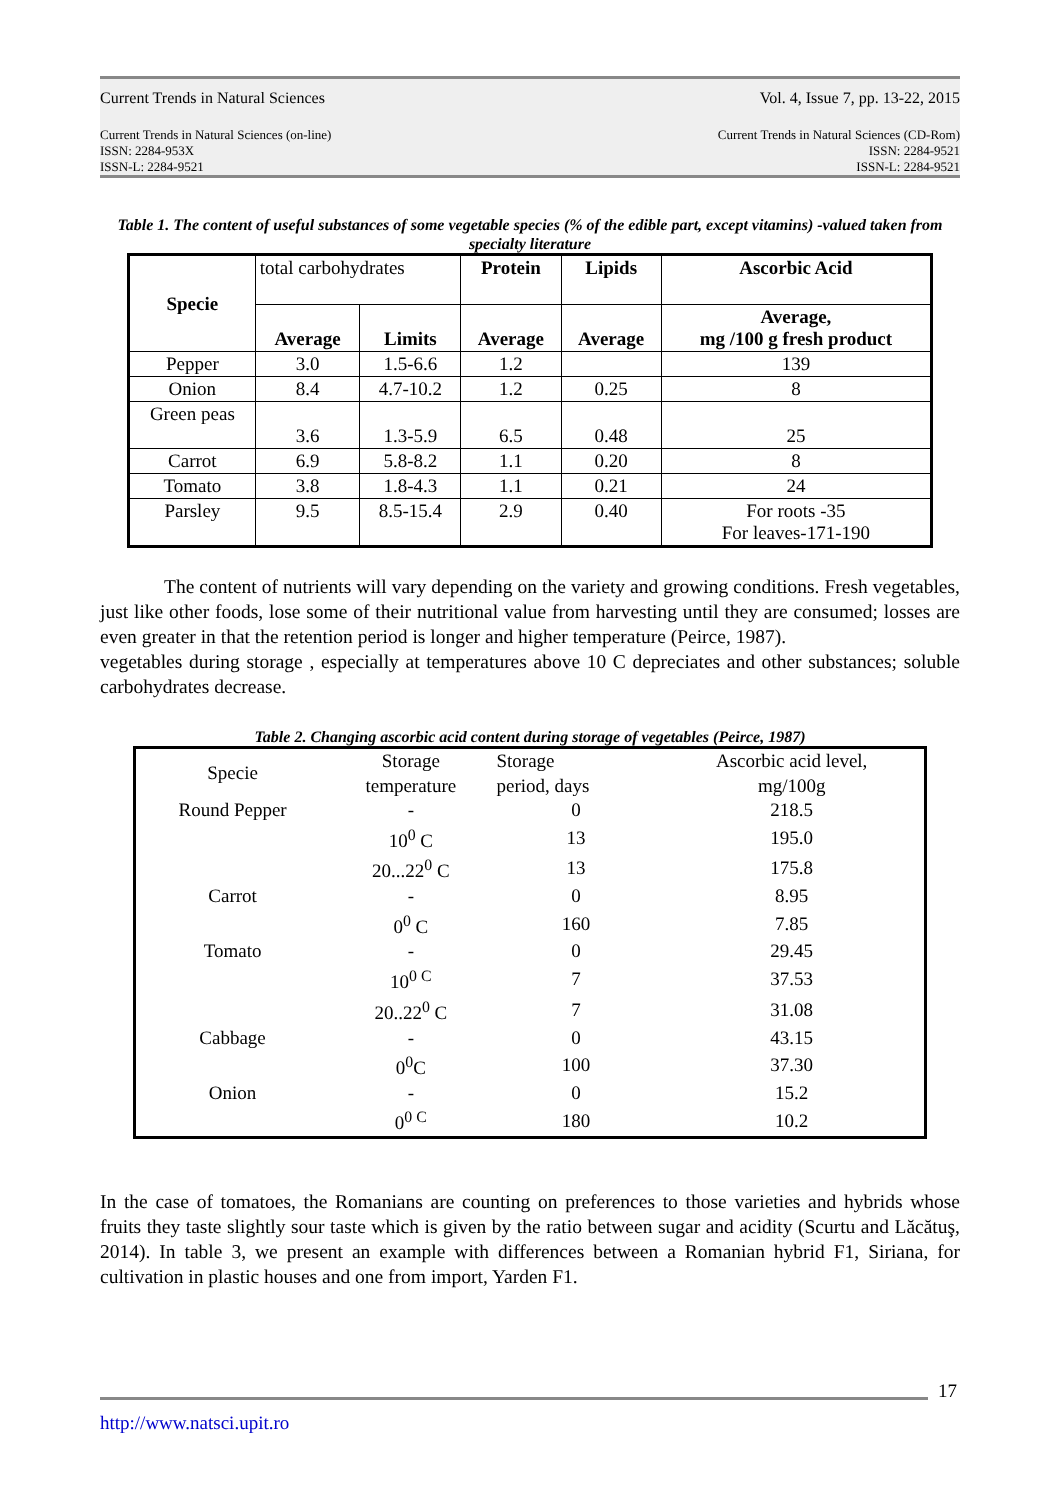Current Trends in Natural Sciences Vol. 4, Issue 7, pp. 13-22, 2015
Current Trends in Natural Sciences (on-line)
ISSN: 2284-953X
ISSN-L: 2284-9521
Current Trends in Natural Sciences (CD-Rom)
ISSN: 2284-9521
ISSN-L: 2284-9521
Table 1. The content of useful substances of some vegetable species (% of the edible part, except vitamins) -valued taken from specialty literature
| Specie | total carbohydrates | | Protein | Lipids | Ascorbic Acid |
| | Average | Limits | Average | Average | Average, mg /100 g fresh product |
| Pepper | 3.0 | 1.5-6.6 | 1.2 | | 139 |
| Onion | 8.4 | 4.7-10.2 | 1.2 | 0.25 | 8 |
| Green peas | 3.6 | 1.3-5.9 | 6.5 | 0.48 | 25 |
| Carrot | 6.9 | 5.8-8.2 | 1.1 | 0.20 | 8 |
| Tomato | 3.8 | 1.8-4.3 | 1.1 | 0.21 | 24 |
| Parsley | 9.5 | 8.5-15.4 | 2.9 | 0.40 | For roots -35 For leaves-171-190 |
The content of nutrients will vary depending on the variety and growing conditions. Fresh vegetables, just like other foods, lose some of their nutritional value from harvesting until they are consumed; losses are even greater in that the retention period is longer and higher temperature (Peirce, 1987).
vegetables during storage , especially at temperatures above 10 C depreciates and other substances; soluble carbohydrates decrease.
Table 2. Changing ascorbic acid content during storage of vegetables (Peirce, 1987)
| Specie | Storage temperature | Storage period, days | Ascorbic acid level, mg/100g |
| Round Pepper | - | 0 | 218.5 |
| | 10<sup>0</sup> C | 13 | 195.0 |
| | 20...22<sup>0</sup> C | 13 | 175.8 |
| Carrot | - | 0 | 8.95 |
| | 0<sup>0</sup> C | 160 | 7.85 |
| Tomato | - | 0 | 29.45 |
| | 10<sup>0 C</sup> | 7 | 37.53 |
| | 20..22<sup>0</sup> C | 7 | 31.08 |
| Cabbage | - | 0 | 43.15 |
| | 0<sup>0</sup>C | 100 | 37.30 |
| Onion | - | 0 | 15.2 |
| | 0<sup>0 C</sup> | 180 | 10.2 |
In the case of tomatoes, the Romanians are counting on preferences to those varieties and hybrids whose fruits they taste slightly sour taste which is given by the ratio between sugar and acidity (Scurtu and Lăcătuş, 2014). In table 3, we present an example with differences between a Romanian hybrid F1, Siriana, for cultivation in plastic houses and one from import, Yarden F1.
17
http://www.natsci.upit.ro